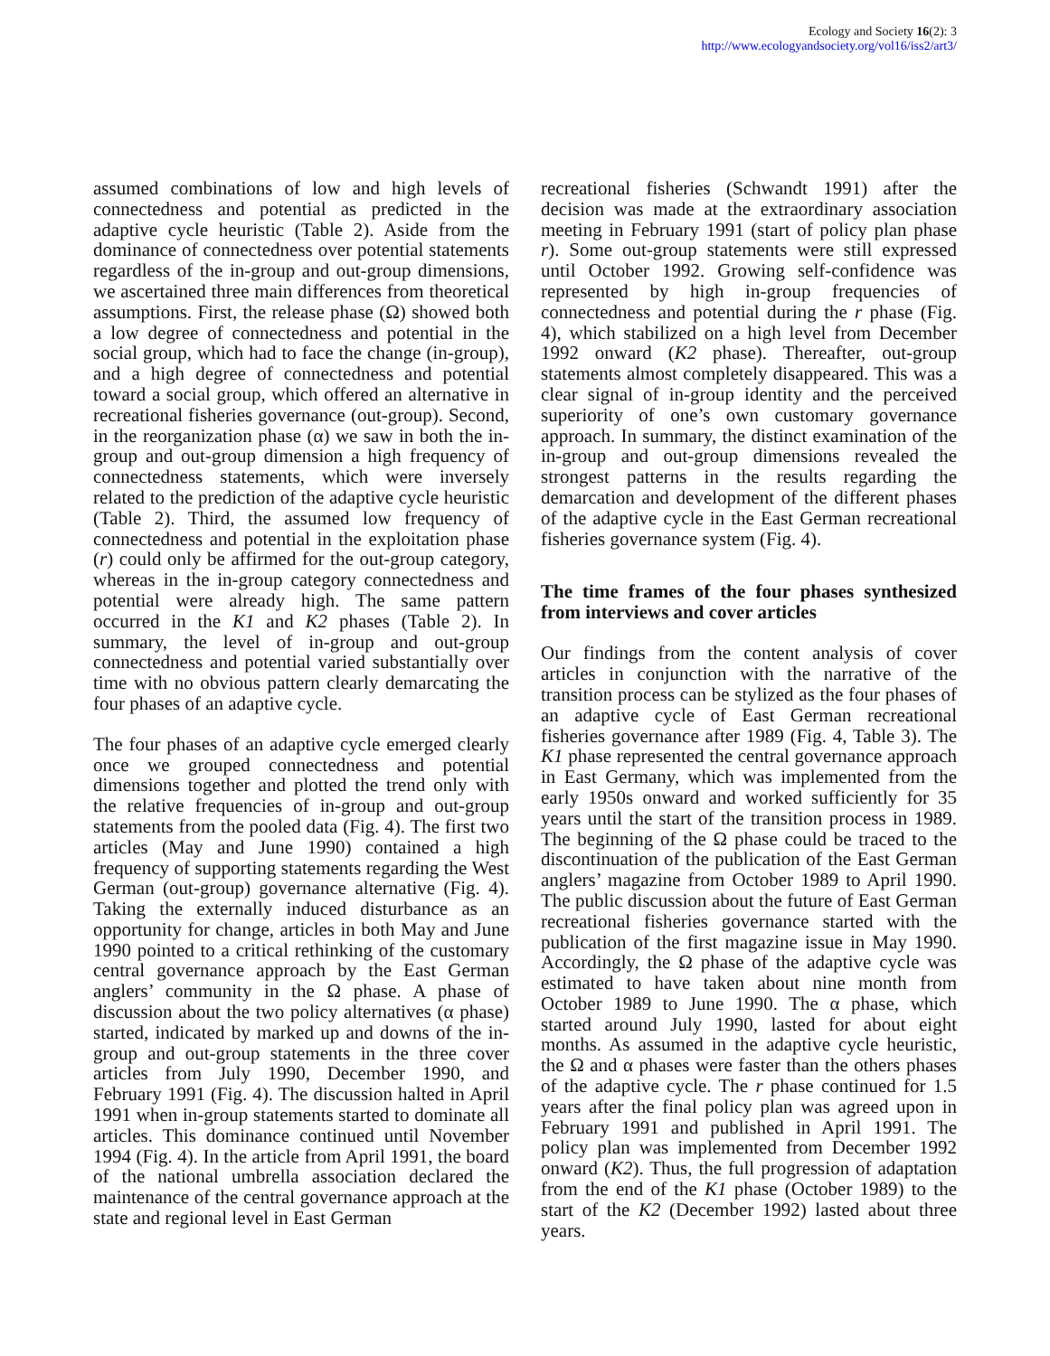Ecology and Society 16(2): 3
http://www.ecologyandsociety.org/vol16/iss2/art3/
assumed combinations of low and high levels of connectedness and potential as predicted in the adaptive cycle heuristic (Table 2). Aside from the dominance of connectedness over potential statements regardless of the in-group and out-group dimensions, we ascertained three main differences from theoretical assumptions. First, the release phase (Ω) showed both a low degree of connectedness and potential in the social group, which had to face the change (in-group), and a high degree of connectedness and potential toward a social group, which offered an alternative in recreational fisheries governance (out-group). Second, in the reorganization phase (α) we saw in both the in-group and out-group dimension a high frequency of connectedness statements, which were inversely related to the prediction of the adaptive cycle heuristic (Table 2). Third, the assumed low frequency of connectedness and potential in the exploitation phase (r) could only be affirmed for the out-group category, whereas in the in-group category connectedness and potential were already high. The same pattern occurred in the K1 and K2 phases (Table 2). In summary, the level of in-group and out-group connectedness and potential varied substantially over time with no obvious pattern clearly demarcating the four phases of an adaptive cycle.
The four phases of an adaptive cycle emerged clearly once we grouped connectedness and potential dimensions together and plotted the trend only with the relative frequencies of in-group and out-group statements from the pooled data (Fig. 4). The first two articles (May and June 1990) contained a high frequency of supporting statements regarding the West German (out-group) governance alternative (Fig. 4). Taking the externally induced disturbance as an opportunity for change, articles in both May and June 1990 pointed to a critical rethinking of the customary central governance approach by the East German anglers’ community in the Ω phase. A phase of discussion about the two policy alternatives (α phase) started, indicated by marked up and downs of the in-group and out-group statements in the three cover articles from July 1990, December 1990, and February 1991 (Fig. 4). The discussion halted in April 1991 when in-group statements started to dominate all articles. This dominance continued until November 1994 (Fig. 4). In the article from April 1991, the board of the national umbrella association declared the maintenance of the central governance approach at the state and regional level in East German
recreational fisheries (Schwandt 1991) after the decision was made at the extraordinary association meeting in February 1991 (start of policy plan phase r). Some out-group statements were still expressed until October 1992. Growing self-confidence was represented by high in-group frequencies of connectedness and potential during the r phase (Fig. 4), which stabilized on a high level from December 1992 onward (K2 phase). Thereafter, out-group statements almost completely disappeared. This was a clear signal of in-group identity and the perceived superiority of one’s own customary governance approach. In summary, the distinct examination of the in-group and out-group dimensions revealed the strongest patterns in the results regarding the demarcation and development of the different phases of the adaptive cycle in the East German recreational fisheries governance system (Fig. 4).
The time frames of the four phases synthesized from interviews and cover articles
Our findings from the content analysis of cover articles in conjunction with the narrative of the transition process can be stylized as the four phases of an adaptive cycle of East German recreational fisheries governance after 1989 (Fig. 4, Table 3). The K1 phase represented the central governance approach in East Germany, which was implemented from the early 1950s onward and worked sufficiently for 35 years until the start of the transition process in 1989. The beginning of the Ω phase could be traced to the discontinuation of the publication of the East German anglers’ magazine from October 1989 to April 1990. The public discussion about the future of East German recreational fisheries governance started with the publication of the first magazine issue in May 1990. Accordingly, the Ω phase of the adaptive cycle was estimated to have taken about nine month from October 1989 to June 1990. The α phase, which started around July 1990, lasted for about eight months. As assumed in the adaptive cycle heuristic, the Ω and α phases were faster than the others phases of the adaptive cycle. The r phase continued for 1.5 years after the final policy plan was agreed upon in February 1991 and published in April 1991. The policy plan was implemented from December 1992 onward (K2). Thus, the full progression of adaptation from the end of the K1 phase (October 1989) to the start of the K2 (December 1992) lasted about three years.